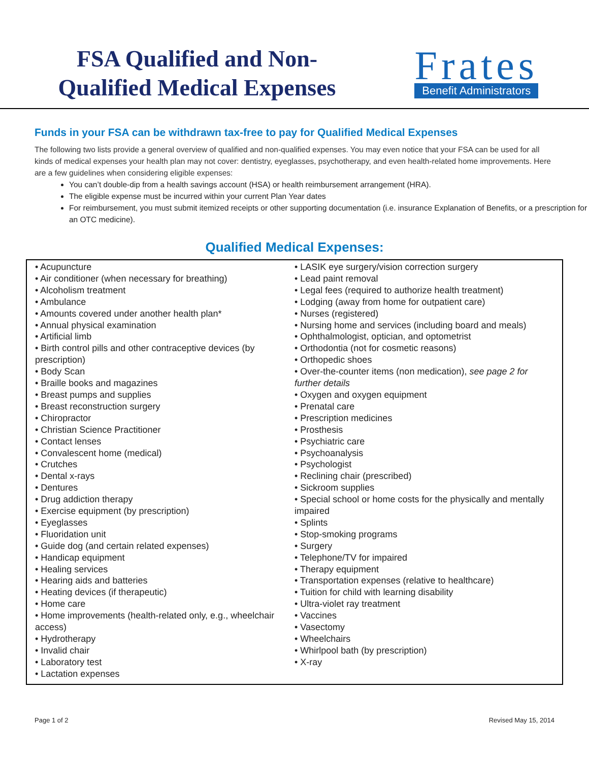FSA Qualified and Non-Qualified Medical Expenses
Frates
Benefit Administrators
Funds in your FSA can be withdrawn tax-free to pay for Qualified Medical Expenses
The following two lists provide a general overview of qualified and non-qualified expenses. You may even notice that your FSA can be used for all kinds of medical expenses your health plan may not cover: dentistry, eyeglasses, psychotherapy, and even health-related home improvements. Here are a few guidelines when considering eligible expenses:
You can’t double-dip from a health savings account (HSA) or health reimbursement arrangement (HRA).
The eligible expense must be incurred within your current Plan Year dates
For reimbursement, you must submit itemized receipts or other supporting documentation (i.e. insurance Explanation of Benefits, or a prescription for an OTC medicine).
Qualified Medical Expenses:
• Acupuncture
• Air conditioner (when necessary for breathing)
• Alcoholism treatment
• Ambulance
• Amounts covered under another health plan*
• Annual physical examination
• Artificial limb
• Birth control pills and other contraceptive devices (by prescription)
• Body Scan
• Braille books and magazines
• Breast pumps and supplies
• Breast reconstruction surgery
• Chiropractor
• Christian Science Practitioner
• Contact lenses
• Convalescent home (medical)
• Crutches
• Dental x-rays
• Dentures
• Drug addiction therapy
• Exercise equipment (by prescription)
• Eyeglasses
• Fluoridation unit
• Guide dog (and certain related expenses)
• Handicap equipment
• Healing services
• Hearing aids and batteries
• Heating devices (if therapeutic)
• Home care
• Home improvements (health-related only, e.g., wheelchair access)
• Hydrotherapy
• Invalid chair
• Laboratory test
• Lactation expenses
• LASIK eye surgery/vision correction surgery
• Lead paint removal
• Legal fees (required to authorize health treatment)
• Lodging (away from home for outpatient care)
• Nurses (registered)
• Nursing home and services (including board and meals)
• Ophthalmologist, optician, and optometrist
• Orthodontia (not for cosmetic reasons)
• Orthopedic shoes
• Over-the-counter items (non medication), see page 2 for further details
• Oxygen and oxygen equipment
• Prenatal care
• Prescription medicines
• Prosthesis
• Psychiatric care
• Psychoanalysis
• Psychologist
• Reclining chair (prescribed)
• Sickroom supplies
• Special school or home costs for the physically and mentally impaired
• Splints
• Stop-smoking programs
• Surgery
• Telephone/TV for impaired
• Therapy equipment
• Transportation expenses (relative to healthcare)
• Tuition for child with learning disability
• Ultra-violet ray treatment
• Vaccines
• Vasectomy
• Wheelchairs
• Whirlpool bath (by prescription)
• X-ray
Page 1 of 2 Revised May 15, 2014